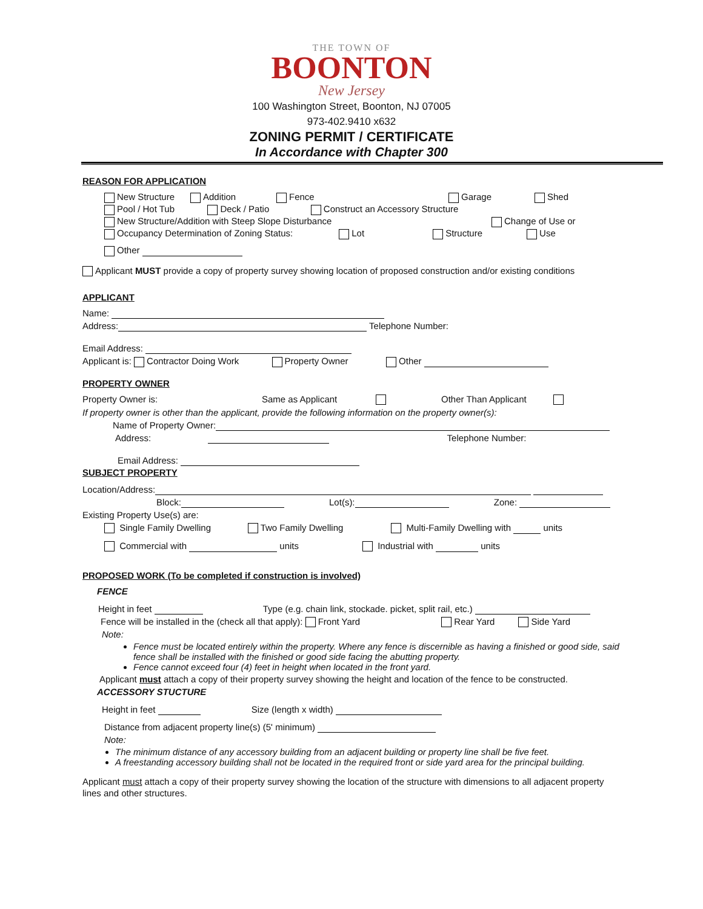THE TOWN OF
BOONTON
New Jersey
100 Washington Street, Boonton, NJ 07005
973-402.9410 x632
ZONING PERMIT / CERTIFICATE
In Accordance with Chapter 300
REASON FOR APPLICATION
New Structure Addition Fence Garage Shed
Pool / Hot Tub Deck / Patio Construct an Accessory Structure
New Structure/Addition with Steep Slope Disturbance Change of Use or
Occupancy Determination of Zoning Status: Lot Structure Use
Other
Applicant MUST provide a copy of property survey showing location of proposed construction and/or existing conditions
APPLICANT
Name:
Address: Telephone Number:
Email Address:
Applicant is: Contractor Doing Work Property Owner Other
PROPERTY OWNER
Property Owner is: Same as Applicant Other Than Applicant
If property owner is other than the applicant, provide the following information on the property owner(s):
Name of Property Owner:
Address: Telephone Number:
Email Address:
SUBJECT PROPERTY
Location/Address:
Block: Lot(s): Zone:
Existing Property Use(s) are:
Single Family Dwelling Two Family Dwelling Multi-Family Dwelling with units
Commercial with units Industrial with units
PROPOSED WORK (To be completed if construction is involved)
FENCE
Height in feet Type (e.g. chain link, stockade. picket, split rail, etc.)
Fence will be installed in the (check all that apply): Front Yard Rear Yard Side Yard
Note:
Fence must be located entirely within the property. Where any fence is discernible as having a finished or good side, said fence shall be installed with the finished or good side facing the abutting property.
Fence cannot exceed four (4) feet in height when located in the front yard.
Applicant must attach a copy of their property survey showing the height and location of the fence to be constructed.
ACCESSORY STUCTURE
Height in feet Size (length x width)
Distance from adjacent property line(s) (5' minimum)
Note:
The minimum distance of any accessory building from an adjacent building or property line shall be five feet.
A freestanding accessory building shall not be located in the required front or side yard area for the principal building.
Applicant must attach a copy of their property survey showing the location of the structure with dimensions to all adjacent property lines and other structures.